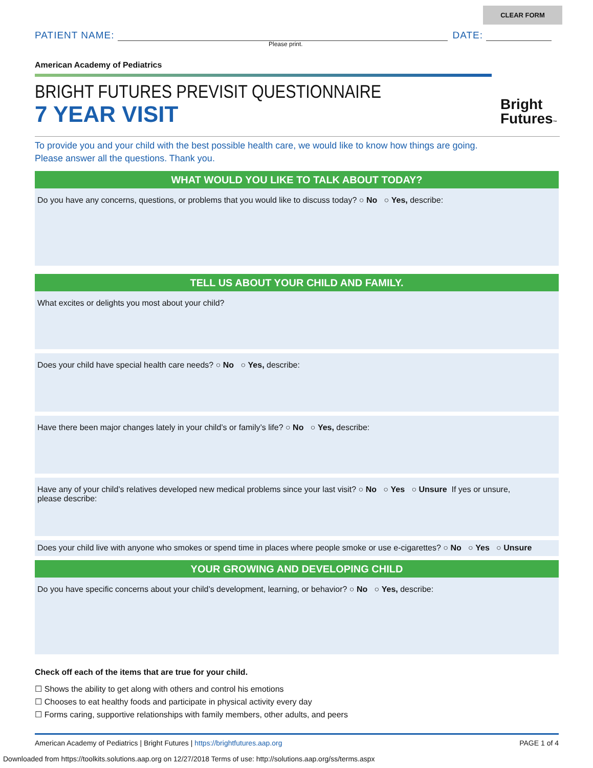CLEAR FORM
PATIENT NAME:
DATE:
Please print.
American Academy of Pediatrics
BRIGHT FUTURES PREVISIT QUESTIONNAIRE
7 YEAR VISIT
Bright
Futures™
To provide you and your child with the best possible health care, we would like to know how things are going.
Please answer all the questions. Thank you.
WHAT WOULD YOU LIKE TO TALK ABOUT TODAY?
Do you have any concerns, questions, or problems that you would like to discuss today? ○ No ○ Yes, describe:
TELL US ABOUT YOUR CHILD AND FAMILY.
What excites or delights you most about your child?
Does your child have special health care needs? ○ No ○ Yes, describe:
Have there been major changes lately in your child’s or family’s life? ○ No ○ Yes, describe:
Have any of your child’s relatives developed new medical problems since your last visit? ○ No ○ Yes ○ Unsure If yes or unsure,
please describe:
Does your child live with anyone who smokes or spend time in places where people smoke or use e-cigarettes? ○ No ○ Yes ○ Unsure
YOUR GROWING AND DEVELOPING CHILD
Do you have specific concerns about your child’s development, learning, or behavior? ○ No ○ Yes, describe:
Check off each of the items that are true for your child.
☐ Shows the ability to get along with others and control his emotions
☐ Chooses to eat healthy foods and participate in physical activity every day
☐ Forms caring, supportive relationships with family members, other adults, and peers
American Academy of Pediatrics | Bright Futures | https://brightfutures.aap.org PAGE 1 of 4
Downloaded from https://toolkits.solutions.aap.org on 12/27/2018 Terms of use: http://solutions.aap.org/ss/terms.aspx